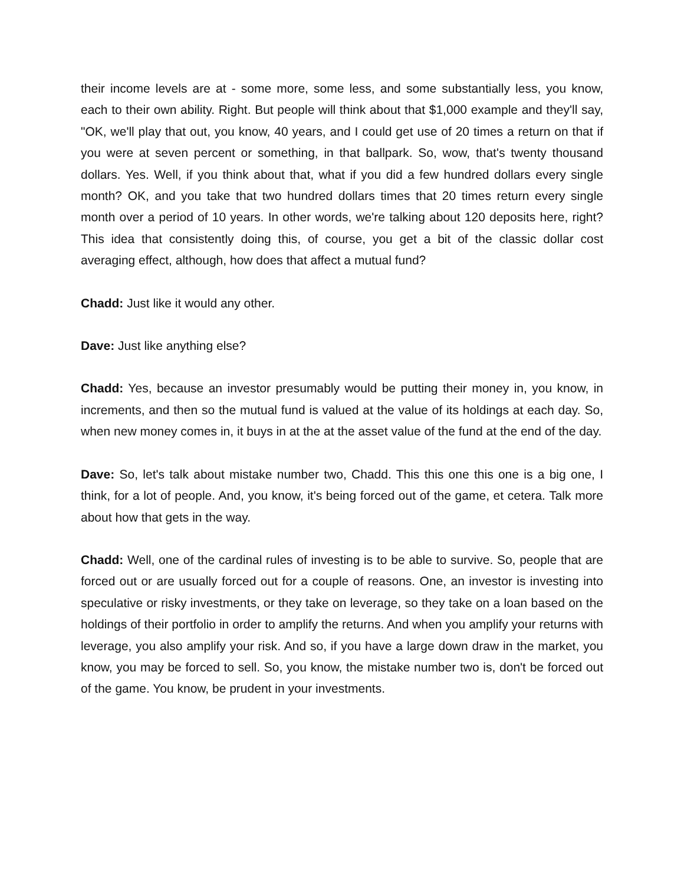their income levels are at - some more, some less, and some substantially less, you know, each to their own ability. Right. But people will think about that $1,000 example and they'll say, "OK, we'll play that out, you know, 40 years, and I could get use of 20 times a return on that if you were at seven percent or something, in that ballpark. So, wow, that's twenty thousand dollars. Yes. Well, if you think about that, what if you did a few hundred dollars every single month? OK, and you take that two hundred dollars times that 20 times return every single month over a period of 10 years. In other words, we're talking about 120 deposits here, right? This idea that consistently doing this, of course, you get a bit of the classic dollar cost averaging effect, although, how does that affect a mutual fund?
Chadd: Just like it would any other.
Dave: Just like anything else?
Chadd: Yes, because an investor presumably would be putting their money in, you know, in increments, and then so the mutual fund is valued at the value of its holdings at each day. So, when new money comes in, it buys in at the at the asset value of the fund at the end of the day.
Dave: So, let's talk about mistake number two, Chadd. This this one this one is a big one, I think, for a lot of people. And, you know, it's being forced out of the game, et cetera. Talk more about how that gets in the way.
Chadd: Well, one of the cardinal rules of investing is to be able to survive. So, people that are forced out or are usually forced out for a couple of reasons. One, an investor is investing into speculative or risky investments, or they take on leverage, so they take on a loan based on the holdings of their portfolio in order to amplify the returns. And when you amplify your returns with leverage, you also amplify your risk. And so, if you have a large down draw in the market, you know, you may be forced to sell. So, you know, the mistake number two is, don't be forced out of the game. You know, be prudent in your investments.